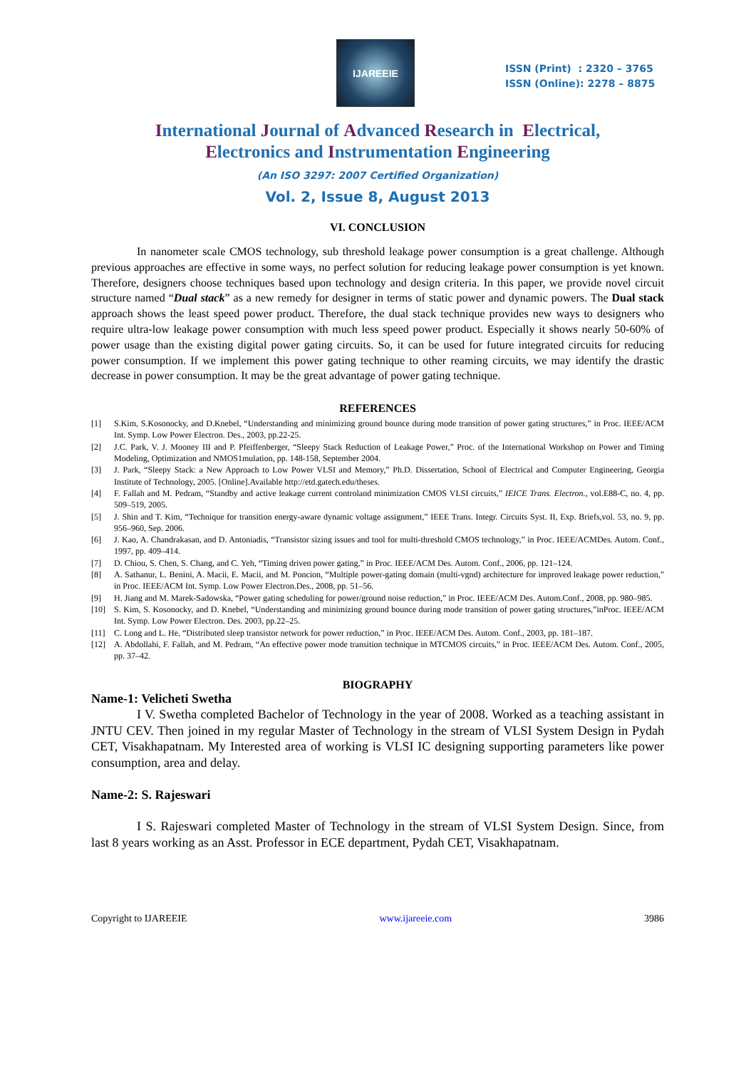IJAREEIE
ISSN (Print) : 2320 – 3765
ISSN (Online): 2278 – 8875
International Journal of Advanced Research in Electrical,
Electronics and Instrumentation Engineering
(An ISO 3297: 2007 Certified Organization)
Vol. 2, Issue 8, August 2013
VI. CONCLUSION
In nanometer scale CMOS technology, sub threshold leakage power consumption is a great challenge. Although previous approaches are effective in some ways, no perfect solution for reducing leakage power consumption is yet known. Therefore, designers choose techniques based upon technology and design criteria. In this paper, we provide novel circuit structure named “Dual stack” as a new remedy for designer in terms of static power and dynamic powers. The Dual stack approach shows the least speed power product. Therefore, the dual stack technique provides new ways to designers who require ultra-low leakage power consumption with much less speed power product. Especially it shows nearly 50-60% of power usage than the existing digital power gating circuits. So, it can be used for future integrated circuits for reducing power consumption. If we implement this power gating technique to other reaming circuits, we may identify the drastic decrease in power consumption. It may be the great advantage of power gating technique.
REFERENCES
[1] S.Kim, S.Kosonocky, and D.Knebel, “Understanding and minimizing ground bounce during mode transition of power gating structures,” in Proc. IEEE/ACM Int. Symp. Low Power Electron. Des., 2003, pp.22-25.
[2] J.C. Park, V. J. Mooney III and P. Pfeiffenberger, “Sleepy Stack Reduction of Leakage Power,” Proc. of the International Workshop on Power and Timing Modeling, Optimization and NMOS1mulation, pp. 148-158, September 2004.
[3] J. Park, “Sleepy Stack: a New Approach to Low Power VLSI and Memory,” Ph.D. Dissertation, School of Electrical and Computer Engineering, Georgia Institute of Technology, 2005. [Online].Available http://etd.gatech.edu/theses.
[4] F. Fallah and M. Pedram, “Standby and active leakage current controland minimization CMOS VLSI circuits,” IEICE Trans. Electron., vol.E88-C, no. 4, pp. 509–519, 2005.
[5] J. Shin and T. Kim, “Technique for transition energy-aware dynamic voltage assignment,” IEEE Trans. Integr. Circuits Syst. II, Exp. Briefs,vol. 53, no. 9, pp. 956–960, Sep. 2006.
[6] J. Kao, A. Chandrakasan, and D. Antoniadis, “Transistor sizing issues and tool for multi-threshold CMOS technology,” in Proc. IEEE/ACMDes. Autom. Conf., 1997, pp. 409–414.
[7] D. Chiou, S. Chen, S. Chang, and C. Yeh, “Timing driven power gating,” in Proc. IEEE/ACM Des. Autom. Conf., 2006, pp. 121–124.
[8] A. Sathanur, L. Benini, A. Macii, E. Macii, and M. Poncion, “Multiple power-gating domain (multi-vgnd) architecture for improved leakage power reduction,” in Proc. IEEE/ACM Int. Symp. Low Power Electron.Des., 2008, pp. 51–56.
[9] H. Jiang and M. Marek-Sadowska, “Power gating scheduling for power/ground noise reduction,” in Proc. IEEE/ACM Des. Autom.Conf., 2008, pp. 980–985.
[10] S. Kim, S. Kosonocky, and D. Knebel, “Understanding and minimizing ground bounce during mode transition of power gating structures,”inProc. IEEE/ACM Int. Symp. Low Power Electron. Des. 2003, pp.22–25.
[11] C. Long and L. He, “Distributed sleep transistor network for power reduction,” in Proc. IEEE/ACM Des. Autom. Conf., 2003, pp. 181–187.
[12] A. Abdollahi, F. Fallah, and M. Pedram, “An effective power mode transition technique in MTCMOS circuits,” in Proc. IEEE/ACM Des. Autom. Conf., 2005, pp. 37–42.
BIOGRAPHY
Name-1: Velicheti Swetha
I V. Swetha completed Bachelor of Technology in the year of 2008. Worked as a teaching assistant in JNTU CEV. Then joined in my regular Master of Technology in the stream of VLSI System Design in Pydah CET, Visakhapatnam. My Interested area of working is VLSI IC designing supporting parameters like power consumption, area and delay.
Name-2: S. Rajeswari
I S. Rajeswari completed Master of Technology in the stream of VLSI System Design. Since, from last 8 years working as an Asst. Professor in ECE department, Pydah CET, Visakhapatnam.
Copyright to IJAREEIE www.ijareeie.com 3986